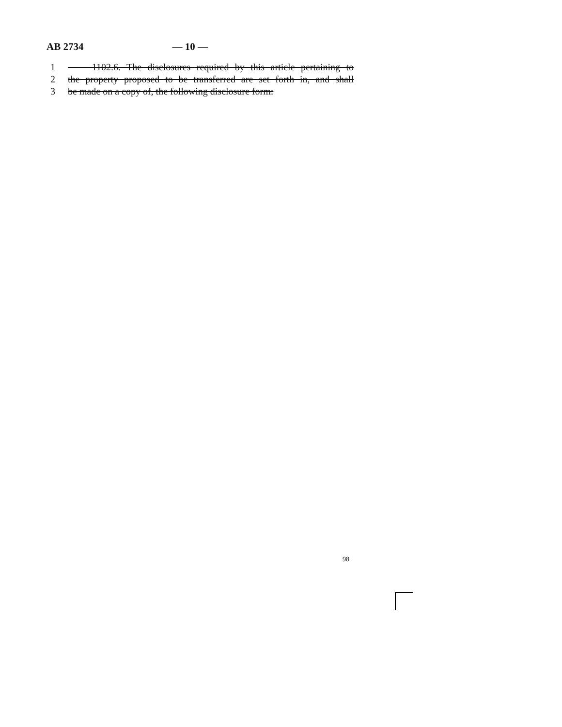AB 2734 — 10 —
1 1102.6. The disclosures required by this article pertaining to
2 the property proposed to be transferred are set forth in, and shall
3 be made on a copy of, the following disclosure form:
98